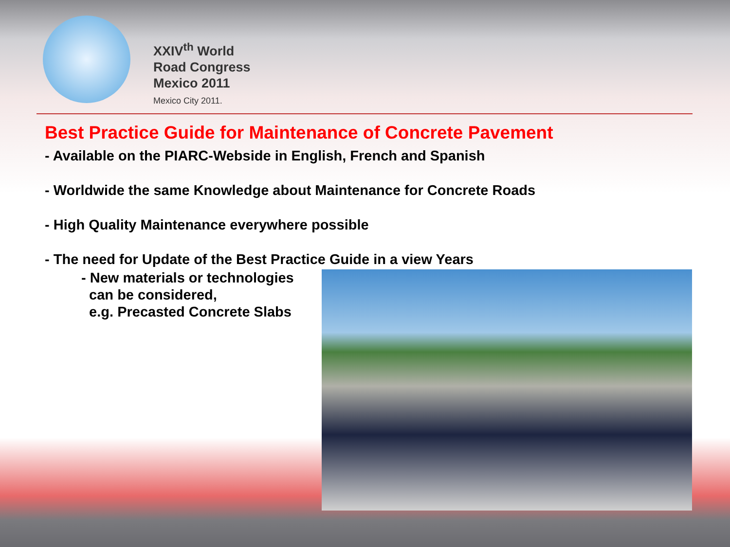XXIV<sup>th</sup> World
Road Congress
Mexico 2011
Mexico City 2011.
Best Practice Guide for Maintenance of Concrete Pavement
- Available on the PIARC-Webside in English, French and Spanish
- Worldwide the same Knowledge about Maintenance for Concrete Roads
- High Quality Maintenance everywhere possible
- The need for Update of the Best Practice Guide in a view Years
- New materials or technologies
can be considered,
e.g. Precasted Concrete Slabs